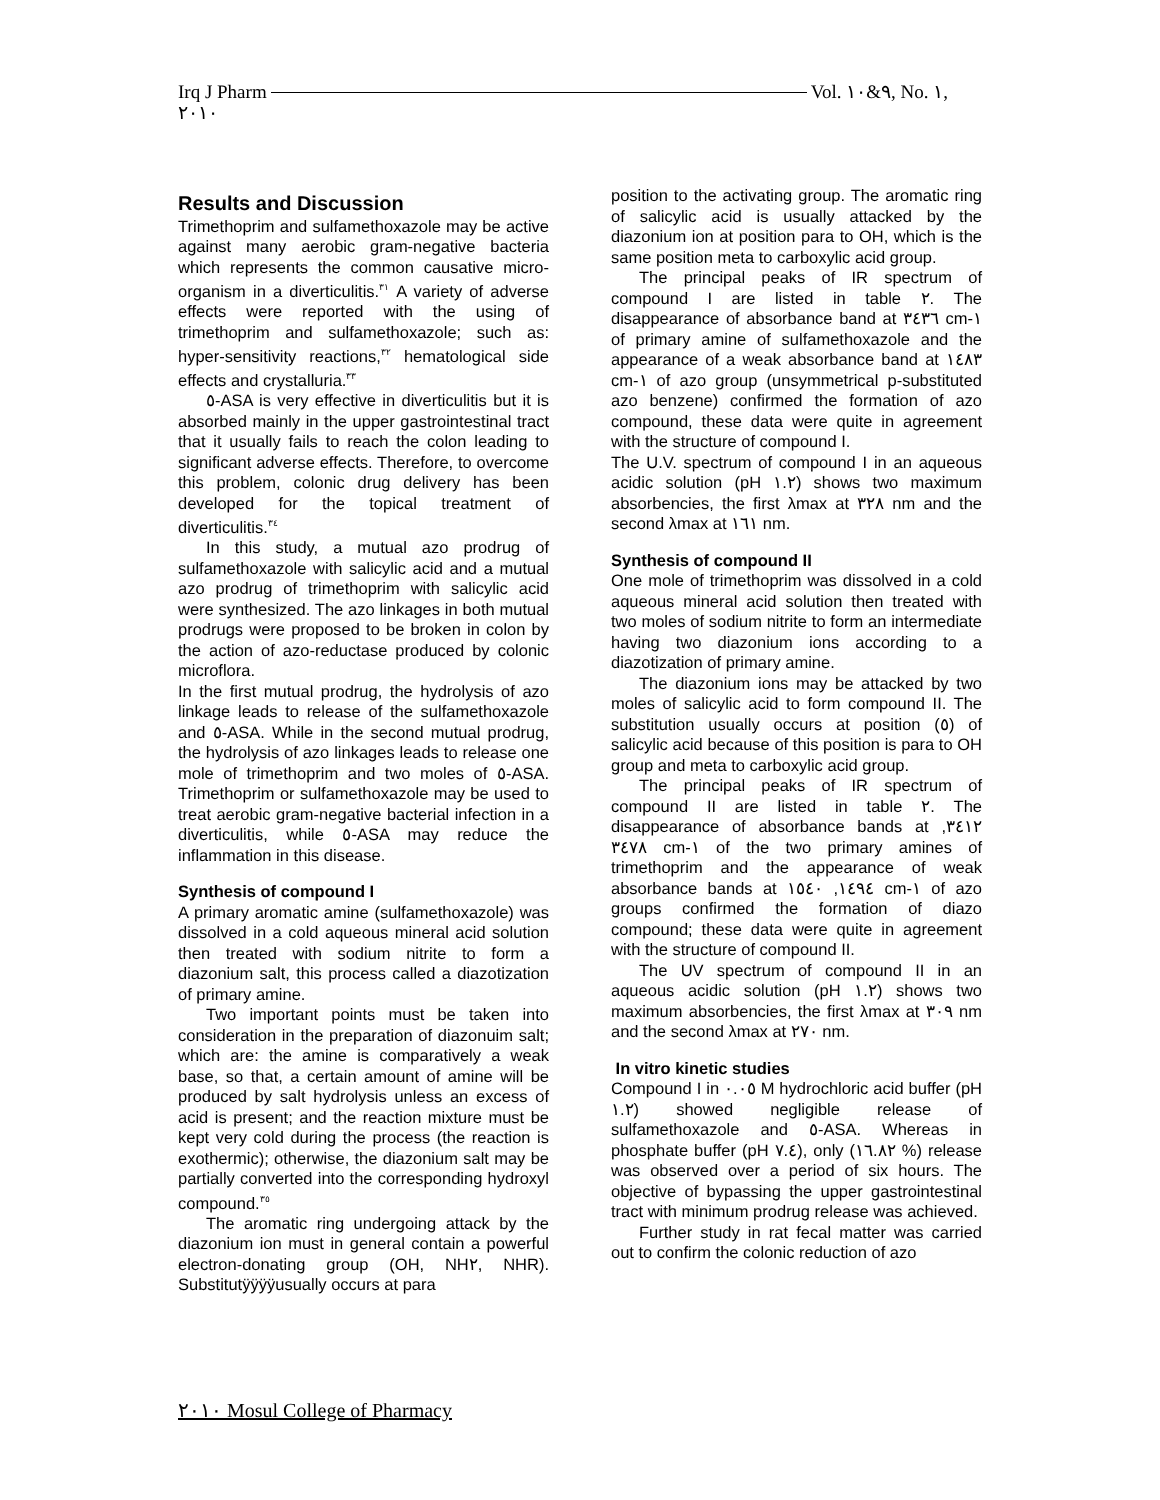Irq J Pharm Vol. ٩&١٠, No. ١,
٢٠١٠
Results and Discussion
Trimethoprim and sulfamethoxazole may be active against many aerobic gram-negative bacteria which represents the common causative micro-organism in a diverticulitis.<sup>٣١</sup> A variety of adverse effects were reported with the using of trimethoprim and sulfamethoxazole; such as: hyper-sensitivity reactions,<sup>٣٢</sup> hematological side effects and crystalluria.<sup>٣٣</sup>
٥-ASA is very effective in diverticulitis but it is absorbed mainly in the upper gastrointestinal tract that it usually fails to reach the colon leading to significant adverse effects. Therefore, to overcome this problem, colonic drug delivery has been developed for the topical treatment of diverticulitis.<sup>٣٤</sup>
In this study, a mutual azo prodrug of sulfamethoxazole with salicylic acid and a mutual azo prodrug of trimethoprim with salicylic acid were synthesized. The azo linkages in both mutual prodrugs were proposed to be broken in colon by the action of azo-reductase produced by colonic microflora.
In the first mutual prodrug, the hydrolysis of azo linkage leads to release of the sulfamethoxazole and ٥-ASA. While in the second mutual prodrug, the hydrolysis of azo linkages leads to release one mole of trimethoprim and two moles of ٥-ASA. Trimethoprim or sulfamethoxazole may be used to treat aerobic gram-negative bacterial infection in a diverticulitis, while ٥-ASA may reduce the inflammation in this disease.
Synthesis of compound I
A primary aromatic amine (sulfamethoxazole) was dissolved in a cold aqueous mineral acid solution then treated with sodium nitrite to form a diazonium salt, this process called a diazotization of primary amine.
Two important points must be taken into consideration in the preparation of diazonuim salt; which are: the amine is comparatively a weak base, so that, a certain amount of amine will be produced by salt hydrolysis unless an excess of acid is present; and the reaction mixture must be kept very cold during the process (the reaction is exothermic); otherwise, the diazonium salt may be partially converted into the corresponding hydroxyl compound.<sup>٣٥</sup>
The aromatic ring undergoing attack by the diazonium ion must in general contain a powerful electron-donating group (OH, NH٢, NHR). Substitutÿÿÿÿusually occurs at para
position to the activating group. The aromatic ring of salicylic acid is usually attacked by the diazonium ion at position para to OH, which is the same position meta to carboxylic acid group.
The principal peaks of IR spectrum of compound I are listed in table ٢. The disappearance of absorbance band at ٣٤٣٦ cm-١ of primary amine of sulfamethoxazole and the appearance of a weak absorbance band at ١٤٨٣ cm-١ of azo group (unsymmetrical p-substituted azo benzene) confirmed the formation of azo compound, these data were quite in agreement with the structure of compound I.
The U.V. spectrum of compound I in an aqueous acidic solution (pH ١.٢) shows two maximum absorbencies, the first λmax at ٣٢٨ nm and the second λmax at ١٦١ nm.
Synthesis of compound II
One mole of trimethoprim was dissolved in a cold aqueous mineral acid solution then treated with two moles of sodium nitrite to form an intermediate having two diazonium ions according to a diazotization of primary amine.
The diazonium ions may be attacked by two moles of salicylic acid to form compound II. The substitution usually occurs at position (٥) of salicylic acid because of this position is para to OH group and meta to carboxylic acid group.
The principal peaks of IR spectrum of compound II are listed in table ٢. The disappearance of absorbance bands at ٣٤١٢, ٣٤٧٨ cm-١ of the two primary amines of trimethoprim and the appearance of weak absorbance bands at ١٤٩٤, ١٥٤٠ cm-١ of azo groups confirmed the formation of diazo compound; these data were quite in agreement with the structure of compound II.
The UV spectrum of compound II in an aqueous acidic solution (pH ١.٢) shows two maximum absorbencies, the first λmax at ٣٠٩ nm and the second λmax at ٢٧٠ nm.
In vitro kinetic studies
Compound I in ٠.٠٥ M hydrochloric acid buffer (pH ١.٢) showed negligible release of sulfamethoxazole and ٥-ASA. Whereas in phosphate buffer (pH ٧.٤), only (١٦.٨٢ %) release was observed over a period of six hours. The objective of bypassing the upper gastrointestinal tract with minimum prodrug release was achieved.
Further study in rat fecal matter was carried out to confirm the colonic reduction of azo
٢٠١٠ Mosul College of Pharmacy